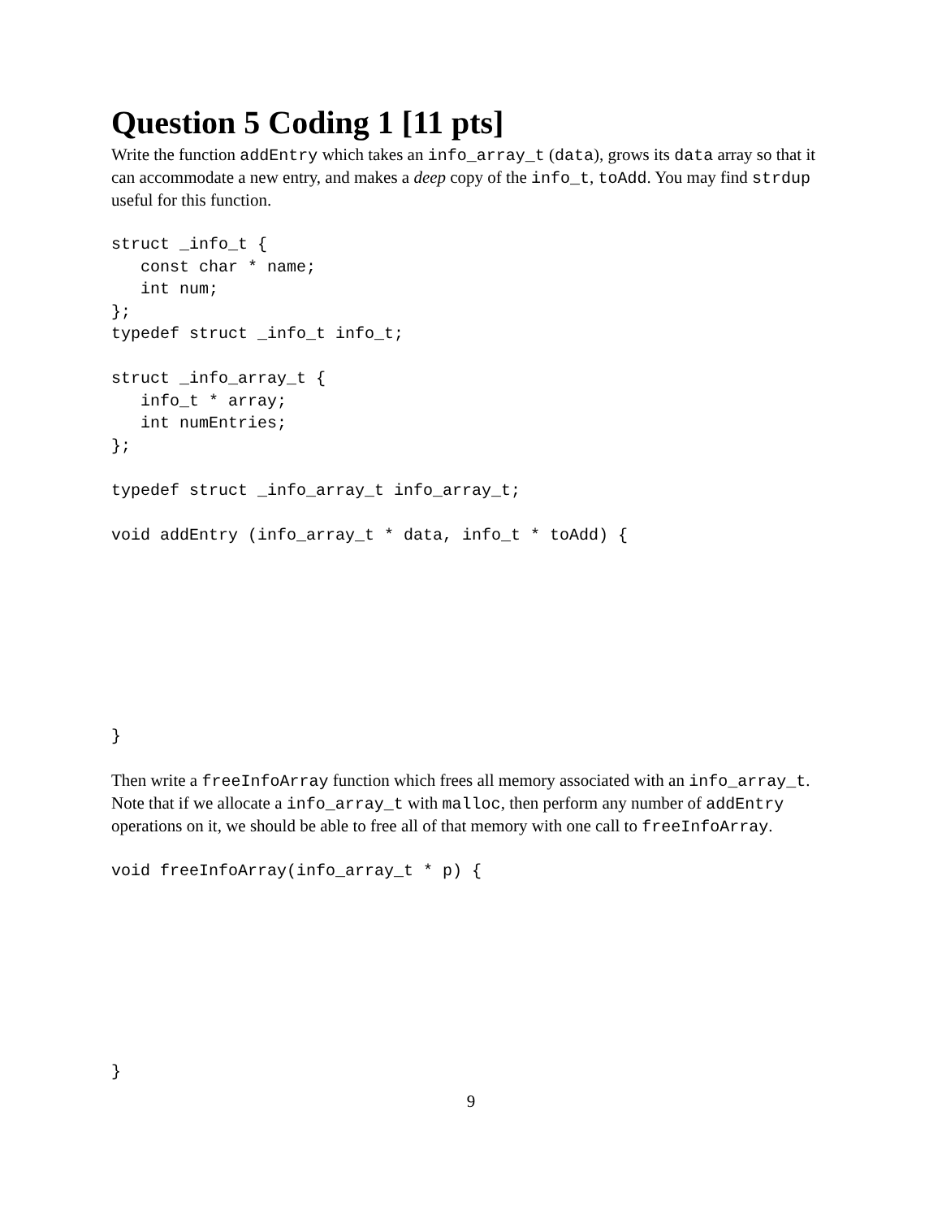Question 5 Coding 1 [11 pts]
Write the function addEntry which takes an info_array_t (data), grows its data array so that it can accommodate a new entry, and makes a deep copy of the info_t, toAdd. You may find strdup useful for this function.
struct _info_t {
   const char * name;
   int num;
};
typedef struct _info_t info_t;

struct _info_array_t {
   info_t * array;
   int numEntries;
};

typedef struct _info_array_t info_array_t;

void addEntry (info_array_t * data, info_t * toAdd) {








}
Then write a freeInfoArray function which frees all memory associated with an info_array_t. Note that if we allocate a info_array_t with malloc, then perform any number of addEntry operations on it, we should be able to free all of that memory with one call to freeInfoArray.
void freeInfoArray(info_array_t * p) {








}
9